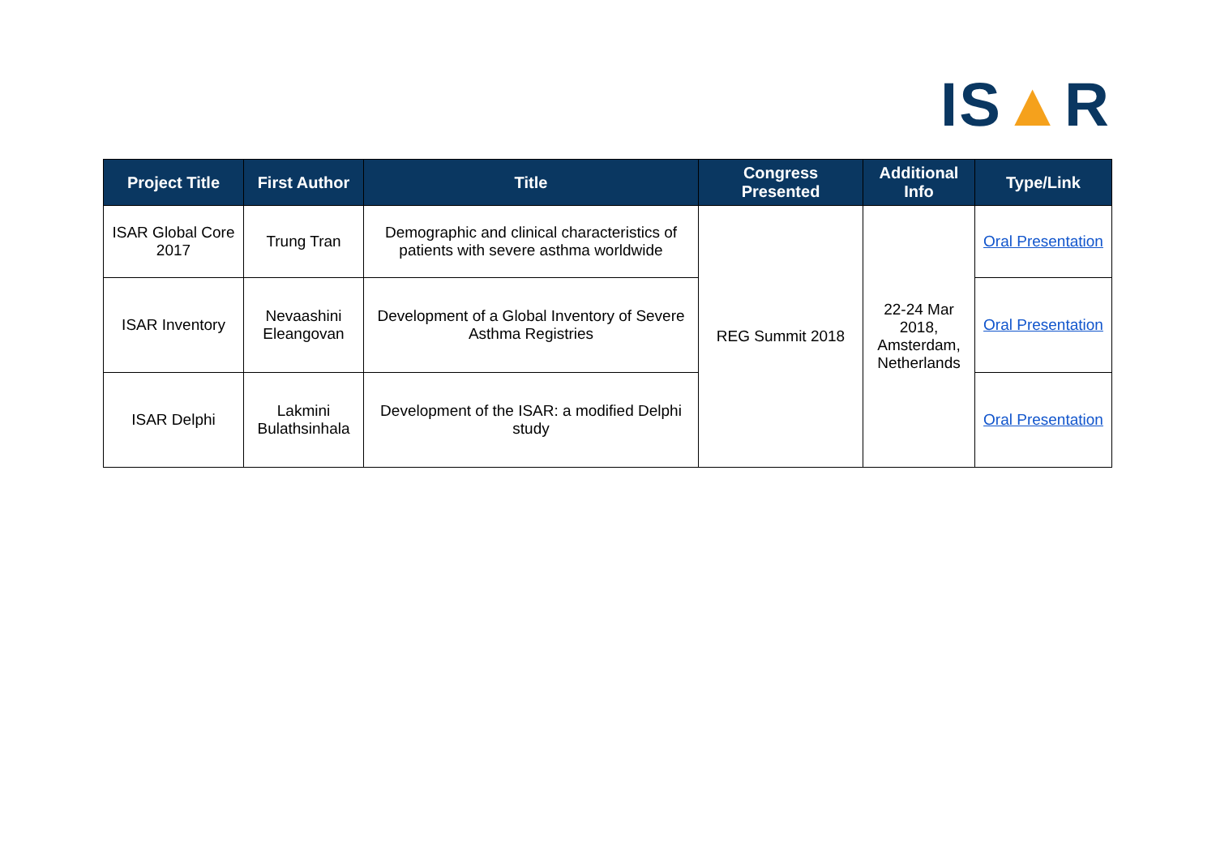IS▲R
| Project Title | First Author | Title | Congress Presented | Additional Info | Type/Link |
| --- | --- | --- | --- | --- | --- |
| ISAR Global Core 2017 | Trung Tran | Demographic and clinical characteristics of patients with severe asthma worldwide | REG Summit 2018 | 22-24 Mar 2018, Amsterdam, Netherlands | Oral Presentation |
| ISAR Inventory | Nevaashini Eleangovan | Development of a Global Inventory of Severe Asthma Registries | | | Oral Presentation |
| ISAR Delphi | Lakmini Bulathsinhala | Development of the ISAR: a modified Delphi study | | | Oral Presentation |